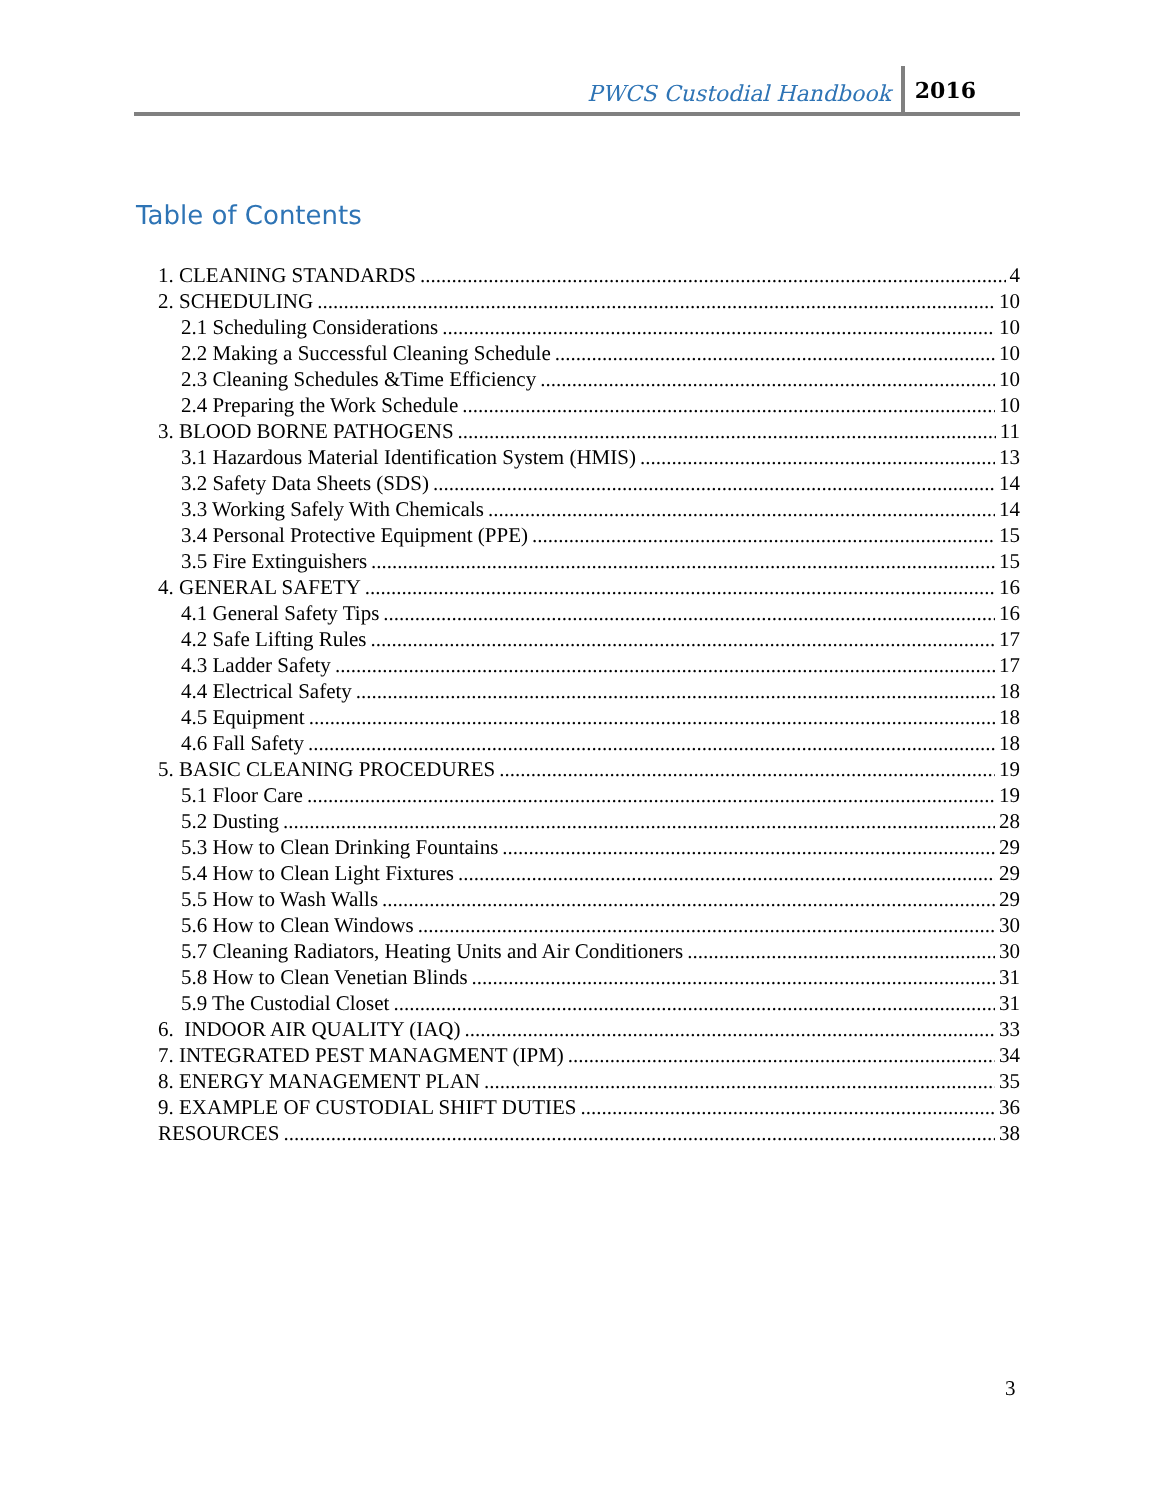PWCS Custodial Handbook 2016
Table of Contents
1. CLEANING STANDARDS 4
2. SCHEDULING 10
2.1 Scheduling Considerations 10
2.2 Making a Successful Cleaning Schedule 10
2.3 Cleaning Schedules &Time Efficiency 10
2.4 Preparing the Work Schedule 10
3. BLOOD BORNE PATHOGENS 11
3.1 Hazardous Material Identification System (HMIS) 13
3.2 Safety Data Sheets (SDS) 14
3.3 Working Safely With Chemicals 14
3.4 Personal Protective Equipment (PPE) 15
3.5 Fire Extinguishers 15
4. GENERAL SAFETY 16
4.1 General Safety Tips 16
4.2 Safe Lifting Rules 17
4.3 Ladder Safety 17
4.4 Electrical Safety 18
4.5 Equipment 18
4.6 Fall Safety 18
5. BASIC CLEANING PROCEDURES 19
5.1 Floor Care 19
5.2 Dusting 28
5.3 How to Clean Drinking Fountains 29
5.4 How to Clean Light Fixtures 29
5.5 How to Wash Walls 29
5.6 How to Clean Windows 30
5.7 Cleaning Radiators, Heating Units and Air Conditioners 30
5.8 How to Clean Venetian Blinds 31
5.9 The Custodial Closet 31
6. INDOOR AIR QUALITY (IAQ) 33
7. INTEGRATED PEST MANAGMENT (IPM) 34
8. ENERGY MANAGEMENT PLAN 35
9. EXAMPLE OF CUSTODIAL SHIFT DUTIES 36
RESOURCES 38
3